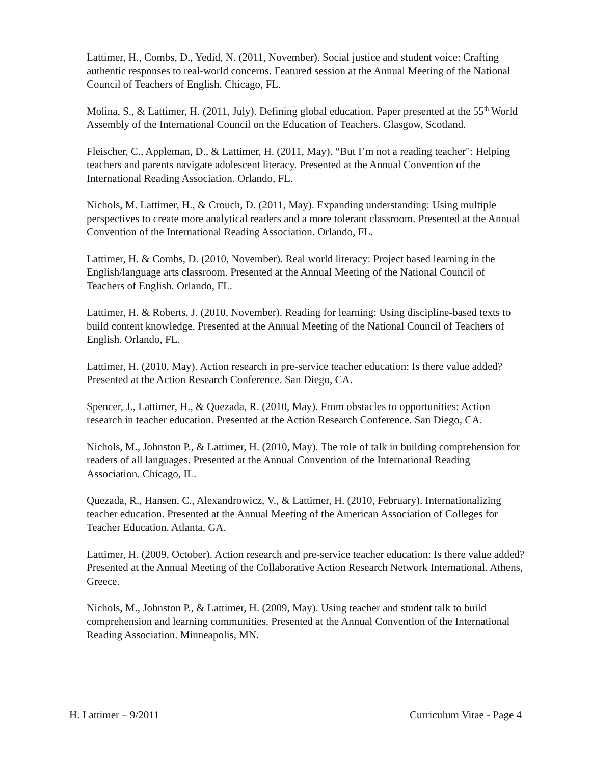Lattimer, H., Combs, D., Yedid, N. (2011, November). Social justice and student voice: Crafting authentic responses to real-world concerns. Featured session at the Annual Meeting of the National Council of Teachers of English. Chicago, FL.
Molina, S., & Lattimer, H. (2011, July). Defining global education. Paper presented at the 55<sup>th</sup> World Assembly of the International Council on the Education of Teachers. Glasgow, Scotland.
Fleischer, C., Appleman, D., & Lattimer, H. (2011, May). “But I’m not a reading teacher": Helping teachers and parents navigate adolescent literacy. Presented at the Annual Convention of the International Reading Association. Orlando, FL.
Nichols, M. Lattimer, H., & Crouch, D. (2011, May). Expanding understanding: Using multiple perspectives to create more analytical readers and a more tolerant classroom. Presented at the Annual Convention of the International Reading Association. Orlando, FL.
Lattimer, H. & Combs, D. (2010, November). Real world literacy: Project based learning in the English/language arts classroom. Presented at the Annual Meeting of the National Council of Teachers of English. Orlando, FL.
Lattimer, H. & Roberts, J. (2010, November). Reading for learning: Using discipline-based texts to build content knowledge. Presented at the Annual Meeting of the National Council of Teachers of English. Orlando, FL.
Lattimer, H. (2010, May). Action research in pre-service teacher education: Is there value added? Presented at the Action Research Conference. San Diego, CA.
Spencer, J., Lattimer, H., & Quezada, R. (2010, May). From obstacles to opportunities: Action research in teacher education. Presented at the Action Research Conference. San Diego, CA.
Nichols, M., Johnston P., & Lattimer, H. (2010, May). The role of talk in building comprehension for readers of all languages. Presented at the Annual Convention of the International Reading Association. Chicago, IL.
Quezada, R., Hansen, C., Alexandrowicz, V., & Lattimer, H. (2010, February). Internationalizing teacher education. Presented at the Annual Meeting of the American Association of Colleges for Teacher Education. Atlanta, GA.
Lattimer, H. (2009, October). Action research and pre-service teacher education: Is there value added? Presented at the Annual Meeting of the Collaborative Action Research Network International. Athens, Greece.
Nichols, M., Johnston P., & Lattimer, H. (2009, May). Using teacher and student talk to build comprehension and learning communities. Presented at the Annual Convention of the International Reading Association. Minneapolis, MN.
H. Lattimer – 9/2011 Curriculum Vitae - Page 4